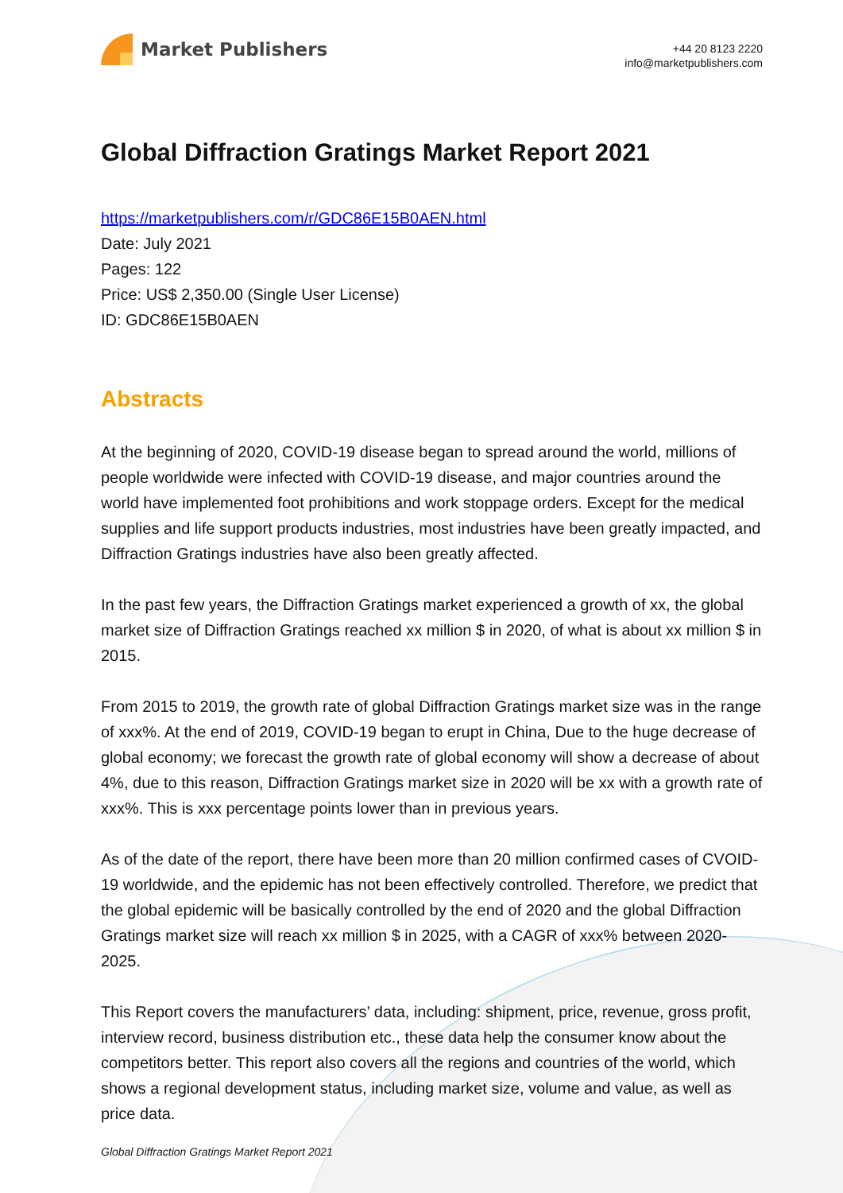Market Publishers
+44 20 8123 2220
info@marketpublishers.com
Global Diffraction Gratings Market Report 2021
https://marketpublishers.com/r/GDC86E15B0AEN.html
Date: July 2021
Pages: 122
Price: US$ 2,350.00 (Single User License)
ID: GDC86E15B0AEN
Abstracts
At the beginning of 2020, COVID-19 disease began to spread around the world, millions of people worldwide were infected with COVID-19 disease, and major countries around the world have implemented foot prohibitions and work stoppage orders. Except for the medical supplies and life support products industries, most industries have been greatly impacted, and Diffraction Gratings industries have also been greatly affected.
In the past few years, the Diffraction Gratings market experienced a growth of xx, the global market size of Diffraction Gratings reached xx million $ in 2020, of what is about xx million $ in 2015.
From 2015 to 2019, the growth rate of global Diffraction Gratings market size was in the range of xxx%. At the end of 2019, COVID-19 began to erupt in China, Due to the huge decrease of global economy; we forecast the growth rate of global economy will show a decrease of about 4%, due to this reason, Diffraction Gratings market size in 2020 will be xx with a growth rate of xxx%. This is xxx percentage points lower than in previous years.
As of the date of the report, there have been more than 20 million confirmed cases of CVOID-19 worldwide, and the epidemic has not been effectively controlled. Therefore, we predict that the global epidemic will be basically controlled by the end of 2020 and the global Diffraction Gratings market size will reach xx million $ in 2025, with a CAGR of xxx% between 2020-2025.
This Report covers the manufacturers’ data, including: shipment, price, revenue, gross profit, interview record, business distribution etc., these data help the consumer know about the competitors better. This report also covers all the regions and countries of the world, which shows a regional development status, including market size, volume and value, as well as price data.
Global Diffraction Gratings Market Report 2021